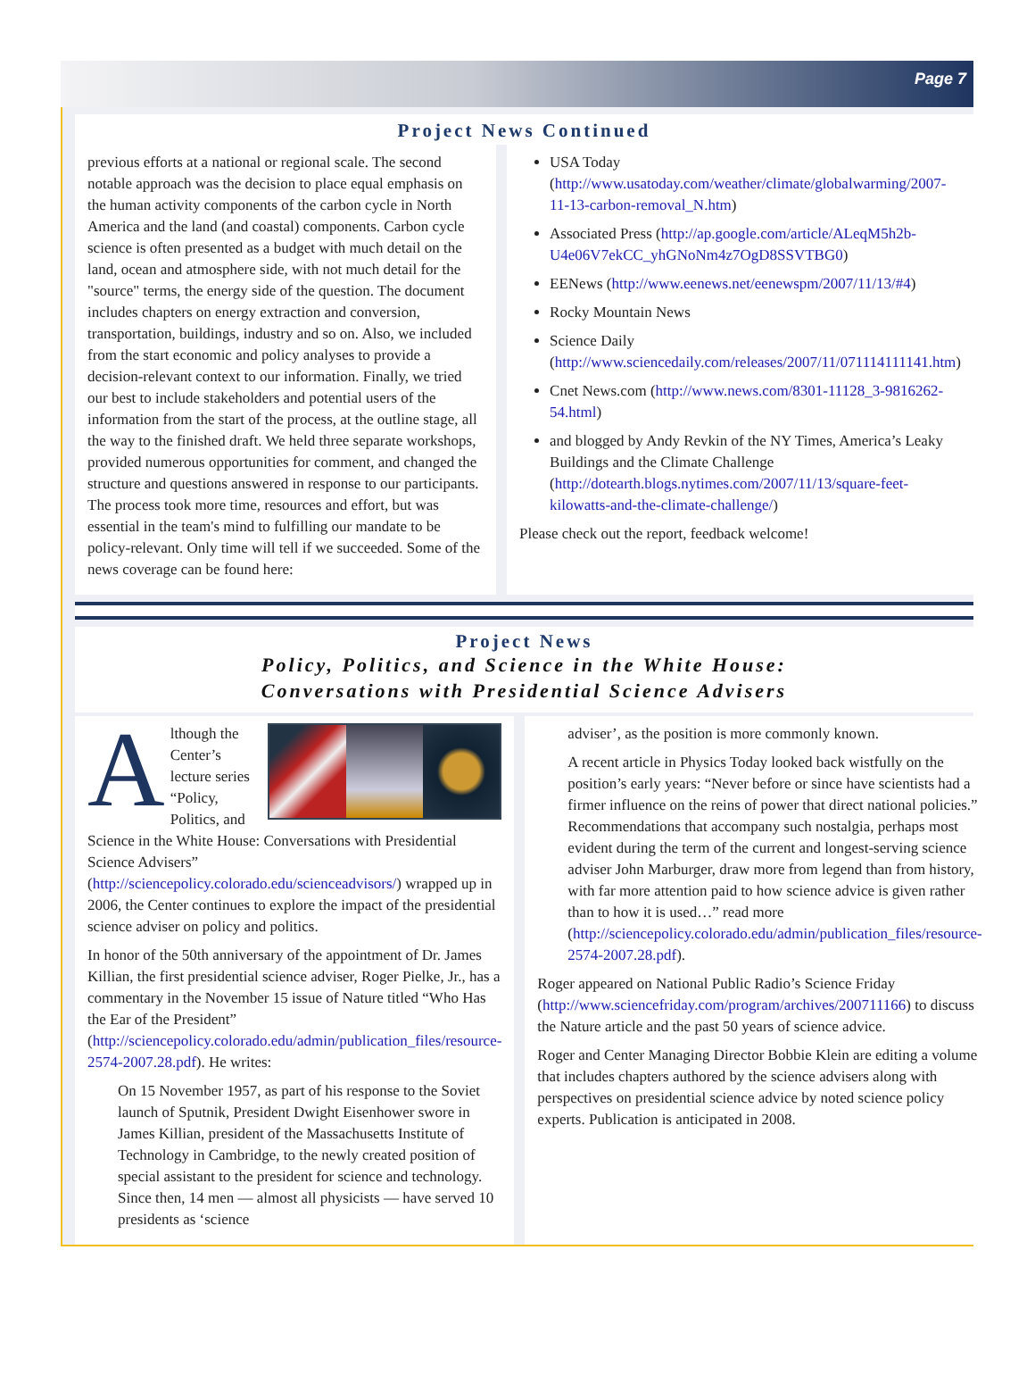Page 7
Project News Continued
previous efforts at a national or regional scale. The second notable approach was the decision to place equal emphasis on the human activity components of the carbon cycle in North America and the land (and coastal) components. Carbon cycle science is often presented as a budget with much detail on the land, ocean and atmosphere side, with not much detail for the "source" terms, the energy side of the question. The document includes chapters on energy extraction and conversion, transportation, buildings, industry and so on. Also, we included from the start economic and policy analyses to provide a decision-relevant context to our information. Finally, we tried our best to include stakeholders and potential users of the information from the start of the process, at the outline stage, all the way to the finished draft. We held three separate workshops, provided numerous opportunities for comment, and changed the structure and questions answered in response to our participants. The process took more time, resources and effort, but was essential in the team's mind to fulfilling our mandate to be policy-relevant. Only time will tell if we succeeded. Some of the news coverage can be found here:
USA Today (http://www.usatoday.com/weather/climate/globalwarming/2007-11-13-carbon-removal_N.htm)
Associated Press (http://ap.google.com/article/ALeqM5h2b-U4e06V7ekCC_yhGNoNm4z7OgD8SSVTBG0)
EENews (http://www.eenews.net/eenewspm/2007/11/13/#4)
Rocky Mountain News
Science Daily (http://www.sciencedaily.com/releases/2007/11/071114111141.htm)
Cnet News.com (http://www.news.com/8301-11128_3-9816262-54.html)
and blogged by Andy Revkin of the NY Times, America’s Leaky Buildings and the Climate Challenge (http://dotearth.blogs.nytimes.com/2007/11/13/square-feet-kilowatts-and-the-climate-challenge/)
Please check out the report, feedback welcome!
Project News
Policy, Politics, and Science in the White House:
Conversations with Presidential Science Advisers
Although the Center’s lecture series “Policy, Politics, and Science in the White House: Conversations with Presidential Science Advisers” (http://sciencepolicy.colorado.edu/scienceadvisors/) wrapped up in 2006, the Center continues to explore the impact of the presidential science adviser on policy and politics.
In honor of the 50th anniversary of the appointment of Dr. James Killian, the first presidential science adviser, Roger Pielke, Jr., has a commentary in the November 15 issue of Nature titled “Who Has the Ear of the President” (http://sciencepolicy.colorado.edu/admin/publication_files/resource-2574-2007.28.pdf). He writes:
On 15 November 1957, as part of his response to the Soviet launch of Sputnik, President Dwight Eisenhower swore in James Killian, president of the Massachusetts Institute of Technology in Cambridge, to the newly created position of special assistant to the president for science and technology. Since then, 14 men — almost all physicists — have served 10 presidents as ‘science
adviser’, as the position is more commonly known.
A recent article in Physics Today looked back wistfully on the position’s early years: “Never before or since have scientists had a firmer influence on the reins of power that direct national policies.” Recommendations that accompany such nostalgia, perhaps most evident during the term of the current and longest-serving science adviser John Marburger, draw more from legend than from history, with far more attention paid to how science advice is given rather than to how it is used…” read more (http://sciencepolicy.colorado.edu/admin/publication_files/resource-2574-2007.28.pdf).
Roger appeared on National Public Radio’s Science Friday (http://www.sciencefriday.com/program/archives/200711166) to discuss the Nature article and the past 50 years of science advice.
Roger and Center Managing Director Bobbie Klein are editing a volume that includes chapters authored by the science advisers along with perspectives on presidential science advice by noted science policy experts. Publication is anticipated in 2008.